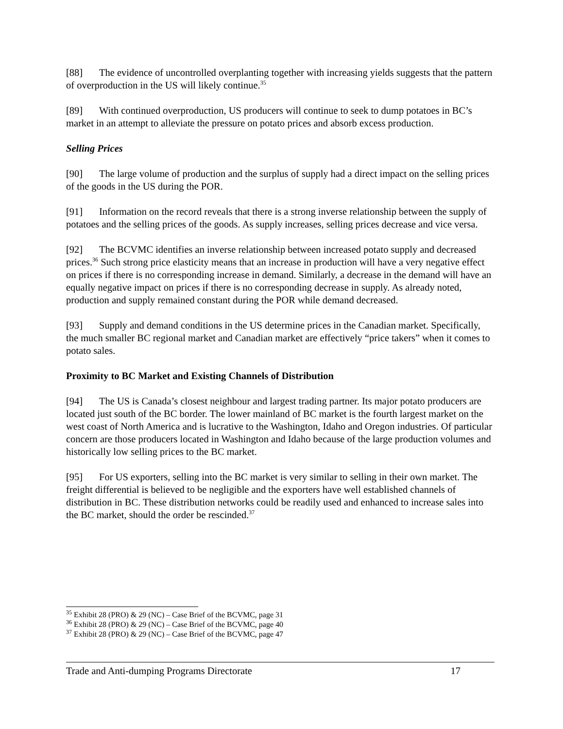[88] The evidence of uncontrolled overplanting together with increasing yields suggests that the pattern of overproduction in the US will likely continue.<sup>35</sup>
[89] With continued overproduction, US producers will continue to seek to dump potatoes in BC’s market in an attempt to alleviate the pressure on potato prices and absorb excess production.
Selling Prices
[90] The large volume of production and the surplus of supply had a direct impact on the selling prices of the goods in the US during the POR.
[91] Information on the record reveals that there is a strong inverse relationship between the supply of potatoes and the selling prices of the goods. As supply increases, selling prices decrease and vice versa.
[92] The BCVMC identifies an inverse relationship between increased potato supply and decreased prices.<sup>36</sup> Such strong price elasticity means that an increase in production will have a very negative effect on prices if there is no corresponding increase in demand. Similarly, a decrease in the demand will have an equally negative impact on prices if there is no corresponding decrease in supply. As already noted, production and supply remained constant during the POR while demand decreased.
[93] Supply and demand conditions in the US determine prices in the Canadian market. Specifically, the much smaller BC regional market and Canadian market are effectively “price takers” when it comes to potato sales.
Proximity to BC Market and Existing Channels of Distribution
[94] The US is Canada’s closest neighbour and largest trading partner. Its major potato producers are located just south of the BC border. The lower mainland of BC market is the fourth largest market on the west coast of North America and is lucrative to the Washington, Idaho and Oregon industries. Of particular concern are those producers located in Washington and Idaho because of the large production volumes and historically low selling prices to the BC market.
[95] For US exporters, selling into the BC market is very similar to selling in their own market. The freight differential is believed to be negligible and the exporters have well established channels of distribution in BC. These distribution networks could be readily used and enhanced to increase sales into the BC market, should the order be rescinded.<sup>37</sup>
<sup>35</sup> Exhibit 28 (PRO) & 29 (NC) – Case Brief of the BCVMC, page 31
<sup>36</sup> Exhibit 28 (PRO) & 29 (NC) – Case Brief of the BCVMC, page 40
<sup>37</sup> Exhibit 28 (PRO) & 29 (NC) – Case Brief of the BCVMC, page 47
Trade and Anti-dumping Programs Directorate 17